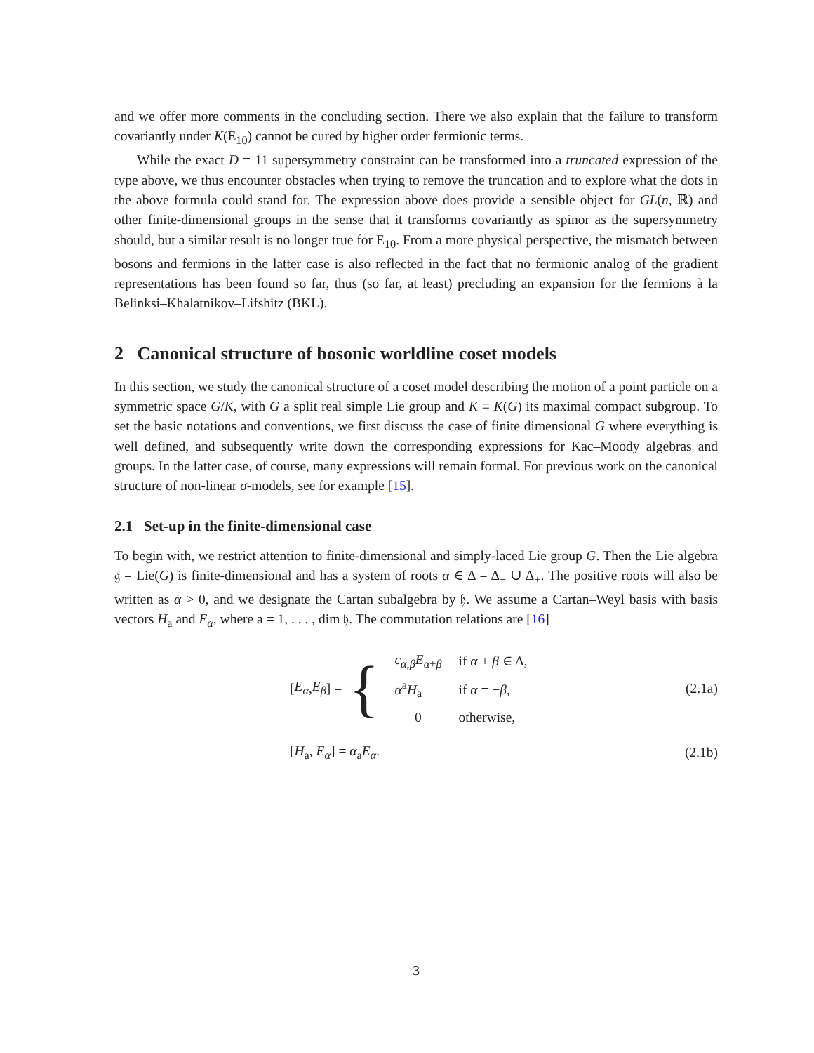and we offer more comments in the concluding section. There we also explain that the failure to transform covariantly under K(E<sub>10</sub>) cannot be cured by higher order fermionic terms.
While the exact D = 11 supersymmetry constraint can be transformed into a truncated expression of the type above, we thus encounter obstacles when trying to remove the truncation and to explore what the dots in the above formula could stand for. The expression above does provide a sensible object for GL(n, ℝ) and other finite-dimensional groups in the sense that it transforms covariantly as spinor as the supersymmetry should, but a similar result is no longer true for E<sub>10</sub>. From a more physical perspective, the mismatch between bosons and fermions in the latter case is also reflected in the fact that no fermionic analog of the gradient representations has been found so far, thus (so far, at least) precluding an expansion for the fermions à la Belinksi–Khalatnikov–Lifshitz (BKL).
2 Canonical structure of bosonic worldline coset models
In this section, we study the canonical structure of a coset model describing the motion of a point particle on a symmetric space G/K, with G a split real simple Lie group and K ≡ K(G) its maximal compact subgroup. To set the basic notations and conventions, we first discuss the case of finite dimensional G where everything is well defined, and subsequently write down the corresponding expressions for Kac–Moody algebras and groups. In the latter case, of course, many expressions will remain formal. For previous work on the canonical structure of non-linear σ-models, see for example [15].
2.1 Set-up in the finite-dimensional case
To begin with, we restrict attention to finite-dimensional and simply-laced Lie group G. Then the Lie algebra 𝔤 = Lie(G) is finite-dimensional and has a system of roots α ∈ Δ = Δ<sub>−</sub> ∪ Δ<sub>+</sub>. The positive roots will also be written as α > 0, and we designate the Cartan subalgebra by 𝔥. We assume a Cartan–Weyl basis with basis vectors H<sub>a</sub> and E<sub>α</sub>, where a = 1, . . . , dim 𝔥. The commutation relations are [16]
[E<sub>α</sub>, E<sub>β</sub>] = {
| c<sub>α,β</sub> E<sub>α+β</sub> | if α + β ∈ Δ, |
| α<sup>a</sup> H<sub>a</sub> | if α = − β , |
| 0 | otherwise, |
(2.1a)
[H<sub>a</sub>, E<sub>α</sub>] = α<sub>a</sub>E<sub>α</sub>. (2.1b)
3